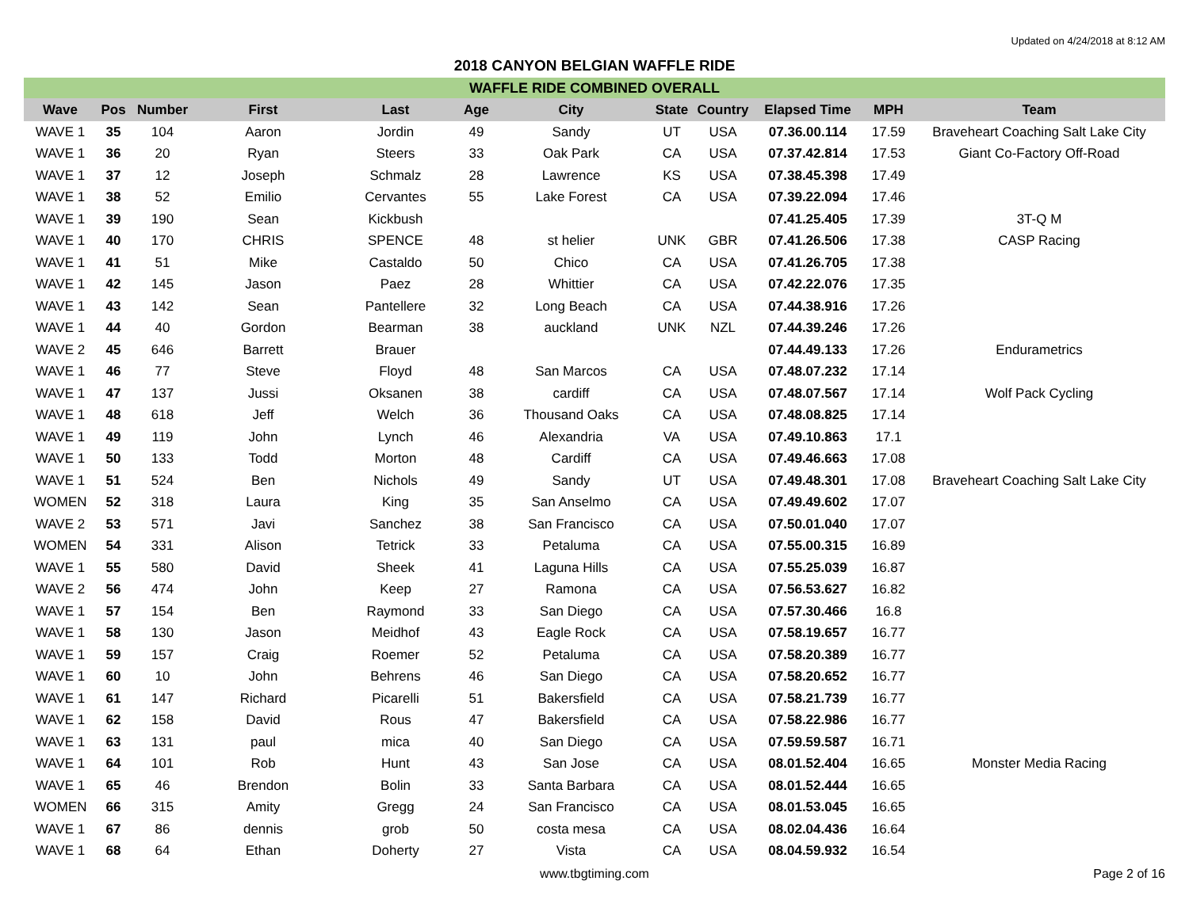Updated on 4/24/2018 at 8:12 AM
2018 CANYON BELGIAN WAFFLE RIDE
WAFFLE RIDE COMBINED OVERALL
| Wave | Pos | Number | First | Last | Age | City | State | Country | Elapsed Time | MPH | Team |
| --- | --- | --- | --- | --- | --- | --- | --- | --- | --- | --- | --- |
| WAVE 1 | 35 | 104 | Aaron | Jordin | 49 | Sandy | UT | USA | 07.36.00.114 | 17.59 | Braveheart Coaching Salt Lake City |
| WAVE 1 | 36 | 20 | Ryan | Steers | 33 | Oak Park | CA | USA | 07.37.42.814 | 17.53 | Giant Co-Factory Off-Road |
| WAVE 1 | 37 | 12 | Joseph | Schmalz | 28 | Lawrence | KS | USA | 07.38.45.398 | 17.49 | |
| WAVE 1 | 38 | 52 | Emilio | Cervantes | 55 | Lake Forest | CA | USA | 07.39.22.094 | 17.46 | |
| WAVE 1 | 39 | 190 | Sean | Kickbush | | | | | 07.41.25.405 | 17.39 | 3T-Q M |
| WAVE 1 | 40 | 170 | CHRIS | SPENCE | 48 | st helier | UNK | GBR | 07.41.26.506 | 17.38 | CASP Racing |
| WAVE 1 | 41 | 51 | Mike | Castaldo | 50 | Chico | CA | USA | 07.41.26.705 | 17.38 | |
| WAVE 1 | 42 | 145 | Jason | Paez | 28 | Whittier | CA | USA | 07.42.22.076 | 17.35 | |
| WAVE 1 | 43 | 142 | Sean | Pantellere | 32 | Long Beach | CA | USA | 07.44.38.916 | 17.26 | |
| WAVE 1 | 44 | 40 | Gordon | Bearman | 38 | auckland | UNK | NZL | 07.44.39.246 | 17.26 | |
| WAVE 2 | 45 | 646 | Barrett | Brauer | | | | | 07.44.49.133 | 17.26 | Endurametrics |
| WAVE 1 | 46 | 77 | Steve | Floyd | 48 | San Marcos | CA | USA | 07.48.07.232 | 17.14 | |
| WAVE 1 | 47 | 137 | Jussi | Oksanen | 38 | cardiff | CA | USA | 07.48.07.567 | 17.14 | Wolf Pack Cycling |
| WAVE 1 | 48 | 618 | Jeff | Welch | 36 | Thousand Oaks | CA | USA | 07.48.08.825 | 17.14 | |
| WAVE 1 | 49 | 119 | John | Lynch | 46 | Alexandria | VA | USA | 07.49.10.863 | 17.1 | |
| WAVE 1 | 50 | 133 | Todd | Morton | 48 | Cardiff | CA | USA | 07.49.46.663 | 17.08 | |
| WAVE 1 | 51 | 524 | Ben | Nichols | 49 | Sandy | UT | USA | 07.49.48.301 | 17.08 | Braveheart Coaching Salt Lake City |
| WOMEN | 52 | 318 | Laura | King | 35 | San Anselmo | CA | USA | 07.49.49.602 | 17.07 | |
| WAVE 2 | 53 | 571 | Javi | Sanchez | 38 | San Francisco | CA | USA | 07.50.01.040 | 17.07 | |
| WOMEN | 54 | 331 | Alison | Tetrick | 33 | Petaluma | CA | USA | 07.55.00.315 | 16.89 | |
| WAVE 1 | 55 | 580 | David | Sheek | 41 | Laguna Hills | CA | USA | 07.55.25.039 | 16.87 | |
| WAVE 2 | 56 | 474 | John | Keep | 27 | Ramona | CA | USA | 07.56.53.627 | 16.82 | |
| WAVE 1 | 57 | 154 | Ben | Raymond | 33 | San Diego | CA | USA | 07.57.30.466 | 16.8 | |
| WAVE 1 | 58 | 130 | Jason | Meidhof | 43 | Eagle Rock | CA | USA | 07.58.19.657 | 16.77 | |
| WAVE 1 | 59 | 157 | Craig | Roemer | 52 | Petaluma | CA | USA | 07.58.20.389 | 16.77 | |
| WAVE 1 | 60 | 10 | John | Behrens | 46 | San Diego | CA | USA | 07.58.20.652 | 16.77 | |
| WAVE 1 | 61 | 147 | Richard | Picarelli | 51 | Bakersfield | CA | USA | 07.58.21.739 | 16.77 | |
| WAVE 1 | 62 | 158 | David | Rous | 47 | Bakersfield | CA | USA | 07.58.22.986 | 16.77 | |
| WAVE 1 | 63 | 131 | paul | mica | 40 | San Diego | CA | USA | 07.59.59.587 | 16.71 | |
| WAVE 1 | 64 | 101 | Rob | Hunt | 43 | San Jose | CA | USA | 08.01.52.404 | 16.65 | Monster Media Racing |
| WAVE 1 | 65 | 46 | Brendon | Bolin | 33 | Santa Barbara | CA | USA | 08.01.52.444 | 16.65 | |
| WOMEN | 66 | 315 | Amity | Gregg | 24 | San Francisco | CA | USA | 08.01.53.045 | 16.65 | |
| WAVE 1 | 67 | 86 | dennis | grob | 50 | costa mesa | CA | USA | 08.02.04.436 | 16.64 | |
| WAVE 1 | 68 | 64 | Ethan | Doherty | 27 | Vista | CA | USA | 08.04.59.932 | 16.54 | |
www.tbgtiming.com Page 2 of 16